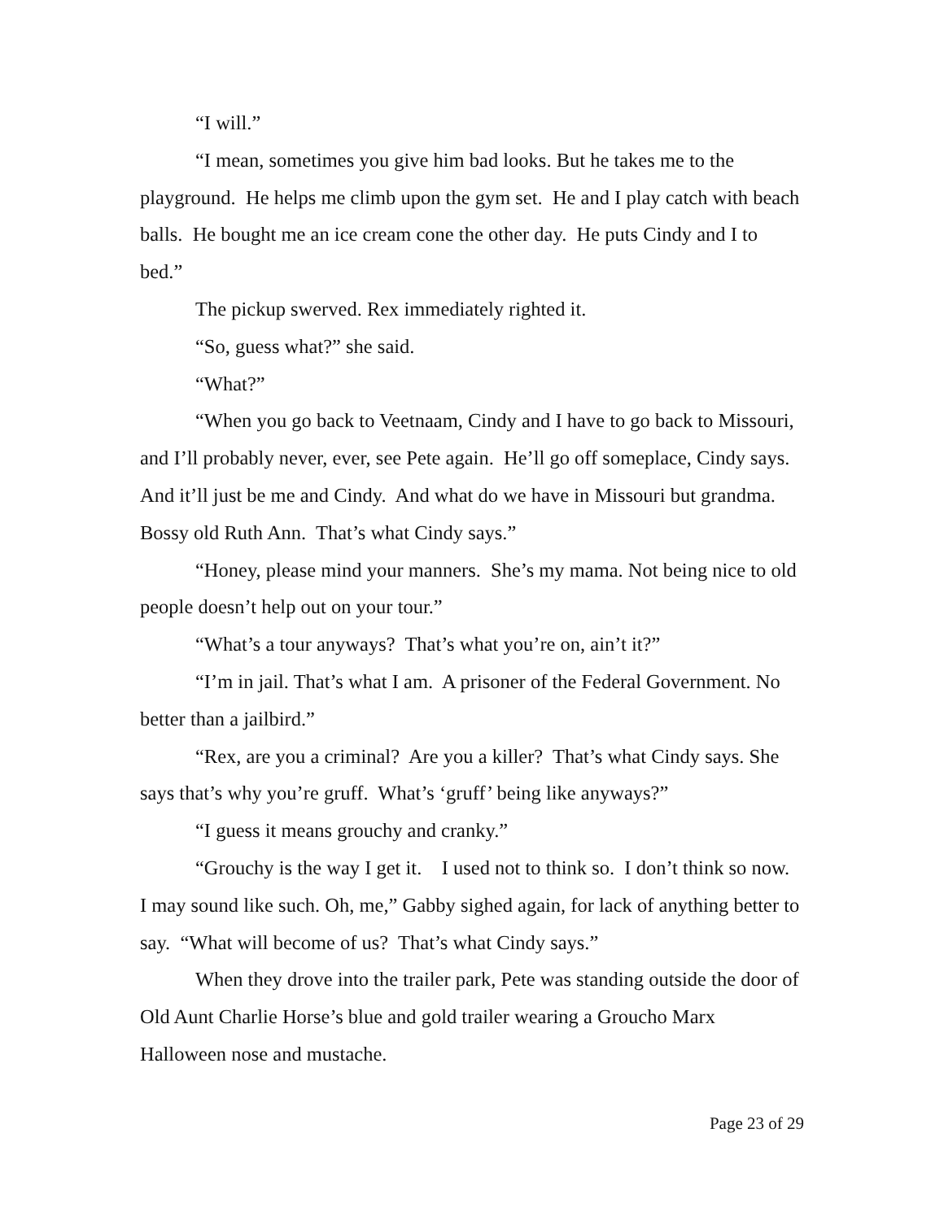“I will.”
“I mean, sometimes you give him bad looks. But he takes me to the playground. He helps me climb upon the gym set. He and I play catch with beach balls. He bought me an ice cream cone the other day. He puts Cindy and I to bed.”
The pickup swerved. Rex immediately righted it.
“So, guess what?” she said.
“What?”
“When you go back to Veetnaam, Cindy and I have to go back to Missouri, and I’ll probably never, ever, see Pete again. He’ll go off someplace, Cindy says. And it’ll just be me and Cindy. And what do we have in Missouri but grandma. Bossy old Ruth Ann. That’s what Cindy says.”
“Honey, please mind your manners. She’s my mama. Not being nice to old people doesn’t help out on your tour.”
“What’s a tour anyways? That’s what you’re on, ain’t it?”
“I’m in jail. That’s what I am. A prisoner of the Federal Government. No better than a jailbird.”
“Rex, are you a criminal? Are you a killer? That’s what Cindy says. She says that’s why you’re gruff. What’s ‘gruff’ being like anyways?”
“I guess it means grouchy and cranky.”
“Grouchy is the way I get it. I used not to think so. I don’t think so now. I may sound like such. Oh, me,” Gabby sighed again, for lack of anything better to say. “What will become of us? That’s what Cindy says.”
When they drove into the trailer park, Pete was standing outside the door of Old Aunt Charlie Horse’s blue and gold trailer wearing a Groucho Marx Halloween nose and mustache.
Page 23 of 29